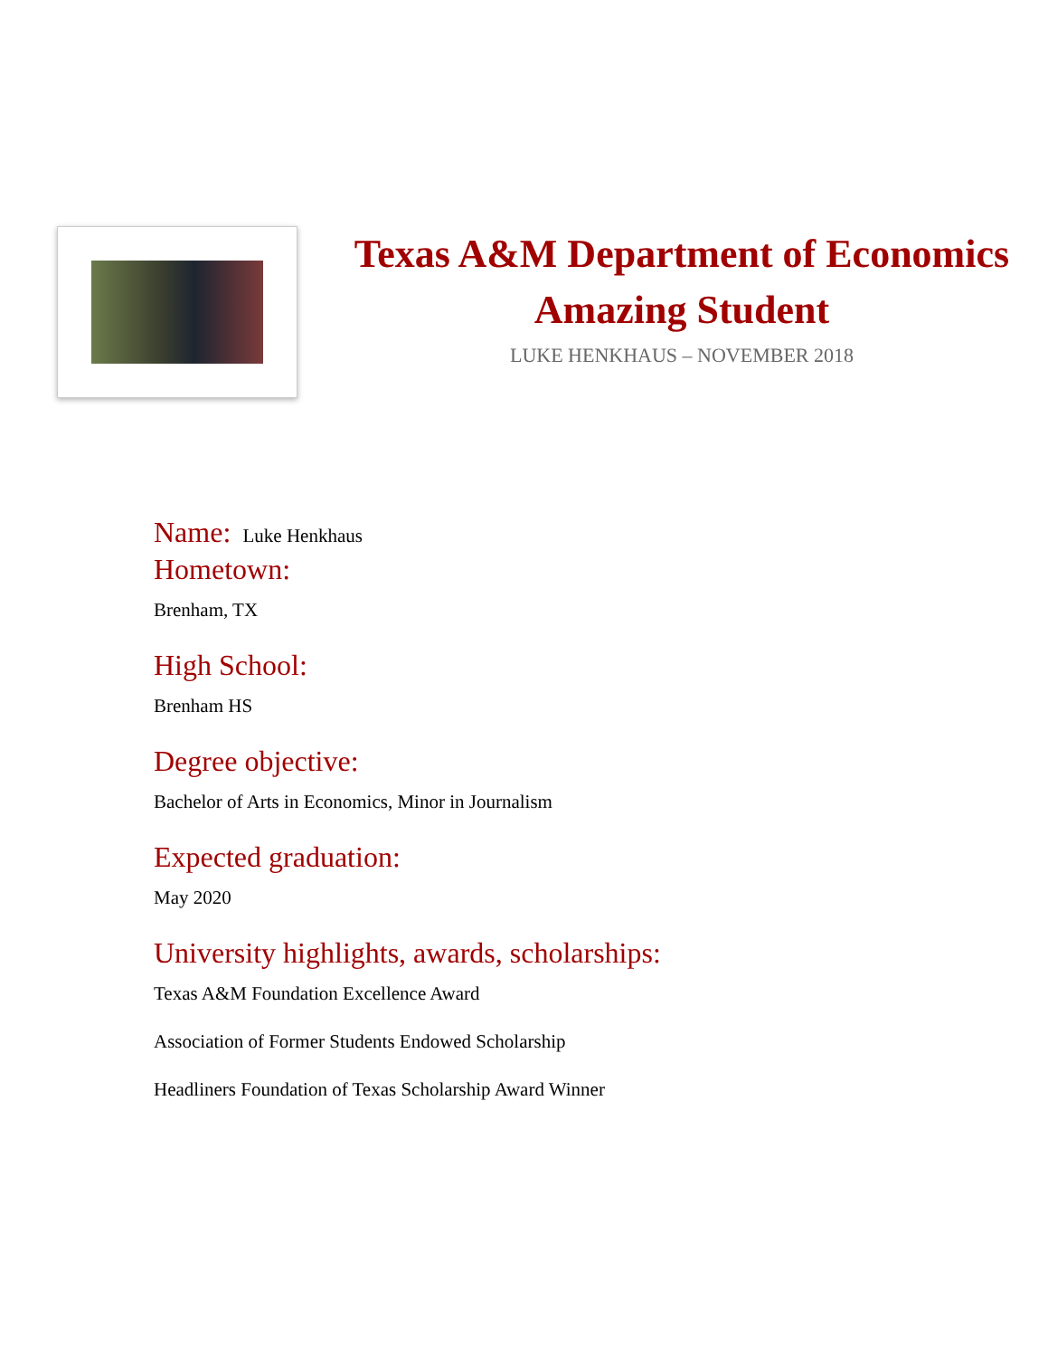Texas A&M Department of Economics
Amazing Student
LUKE HENKHAUS – NOVEMBER 2018
Name: Luke Henkhaus
Hometown:
Brenham, TX
High School:
Brenham HS
Degree objective:
Bachelor of Arts in Economics, Minor in Journalism
Expected graduation:
May 2020
University highlights, awards, scholarships:
Texas A&M Foundation Excellence Award
Association of Former Students Endowed Scholarship
Headliners Foundation of Texas Scholarship Award Winner